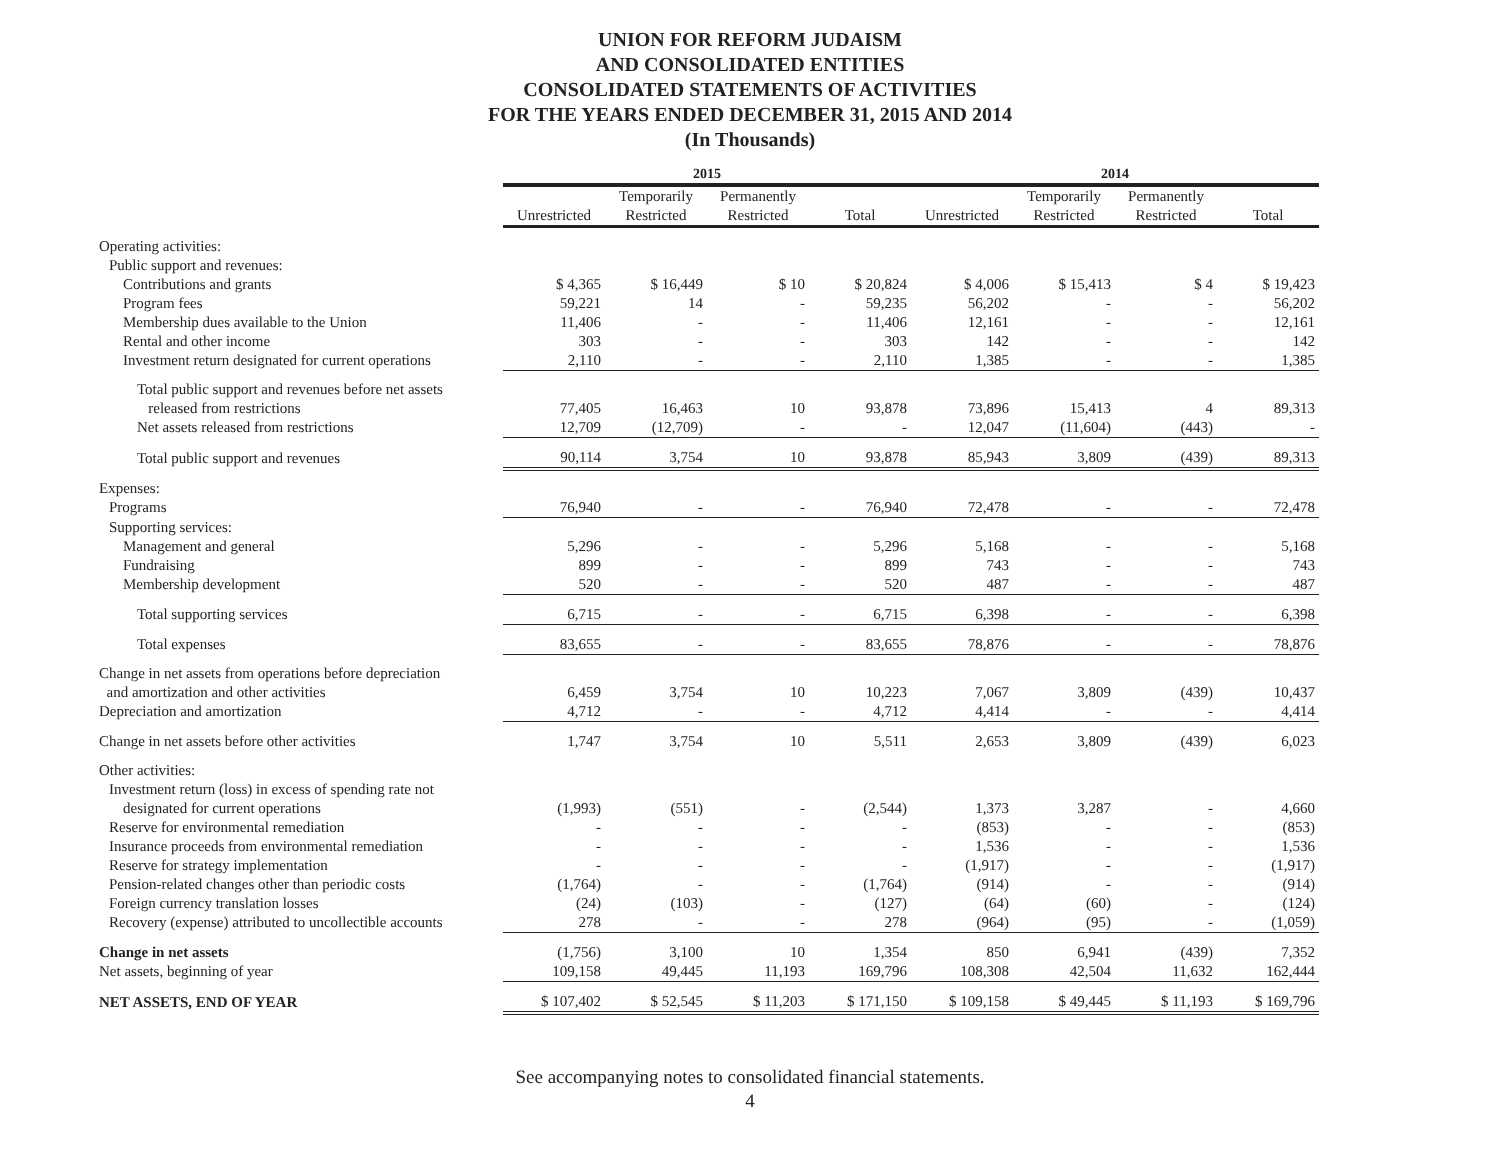UNION FOR REFORM JUDAISM
AND CONSOLIDATED ENTITIES
CONSOLIDATED STATEMENTS OF ACTIVITIES
FOR THE YEARS ENDED DECEMBER 31, 2015 AND 2014
(In Thousands)
| | 2015 | | | | 2014 | | | |
| --- | --- | --- | --- | --- | --- | --- | --- | --- |
| | Unrestricted | Temporarily Restricted | Permanently Restricted | Total | Unrestricted | Temporarily Restricted | Permanently Restricted | Total |
| Operating activities: | | | | | | | | |
| Public support and revenues: | | | | | | | | |
| Contributions and grants | $ 4,365 | $ 16,449 | $ 10 | $ 20,824 | $ 4,006 | $ 15,413 | $ 4 | $ 19,423 |
| Program fees | 59,221 | 14 | - | 59,235 | 56,202 | - | - | 56,202 |
| Membership dues available to the Union | 11,406 | - | - | 11,406 | 12,161 | - | - | 12,161 |
| Rental and other income | 303 | - | - | 303 | 142 | - | - | 142 |
| Investment return designated for current operations | 2,110 | - | - | 2,110 | 1,385 | - | - | 1,385 |
| Total public support and revenues before net assets | | | | | | | | |
| released from restrictions | 77,405 | 16,463 | 10 | 93,878 | 73,896 | 15,413 | 4 | 89,313 |
| Net assets released from restrictions | 12,709 | (12,709) | - | - | 12,047 | (11,604) | (443) | - |
| Total public support and revenues | 90,114 | 3,754 | 10 | 93,878 | 85,943 | 3,809 | (439) | 89,313 |
| Expenses: | | | | | | | | |
| Programs | 76,940 | - | - | 76,940 | 72,478 | - | - | 72,478 |
| Supporting services: | | | | | | | | |
| Management and general | 5,296 | - | - | 5,296 | 5,168 | - | - | 5,168 |
| Fundraising | 899 | - | - | 899 | 743 | - | - | 743 |
| Membership development | 520 | - | - | 520 | 487 | - | - | 487 |
| Total supporting services | 6,715 | - | - | 6,715 | 6,398 | - | - | 6,398 |
| Total expenses | 83,655 | - | - | 83,655 | 78,876 | - | - | 78,876 |
| Change in net assets from operations before depreciation | | | | | | | | |
| and amortization and other activities | 6,459 | 3,754 | 10 | 10,223 | 7,067 | 3,809 | (439) | 10,437 |
| Depreciation and amortization | 4,712 | - | - | 4,712 | 4,414 | - | - | 4,414 |
| Change in net assets before other activities | 1,747 | 3,754 | 10 | 5,511 | 2,653 | 3,809 | (439) | 6,023 |
| Other activities: | | | | | | | | |
| Investment return (loss) in excess of spending rate not | | | | | | | | |
| designated for current operations | (1,993) | (551) | - | (2,544) | 1,373 | 3,287 | - | 4,660 |
| Reserve for environmental remediation | - | - | - | - | (853) | - | - | (853) |
| Insurance proceeds from environmental remediation | - | - | - | - | 1,536 | - | - | 1,536 |
| Reserve for strategy implementation | - | - | - | - | (1,917) | - | - | (1,917) |
| Pension-related changes other than periodic costs | (1,764) | - | - | (1,764) | (914) | - | - | (914) |
| Foreign currency translation losses | (24) | (103) | - | (127) | (64) | (60) | - | (124) |
| Recovery (expense) attributed to uncollectible accounts | 278 | - | - | 278 | (964) | (95) | - | (1,059) |
| Change in net assets | (1,756) | 3,100 | 10 | 1,354 | 850 | 6,941 | (439) | 7,352 |
| Net assets, beginning of year | 109,158 | 49,445 | 11,193 | 169,796 | 108,308 | 42,504 | 11,632 | 162,444 |
| NET ASSETS, END OF YEAR | $ 107,402 | $ 52,545 | $ 11,203 | $ 171,150 | $ 109,158 | $ 49,445 | $ 11,193 | $ 169,796 |
See accompanying notes to consolidated financial statements.
4